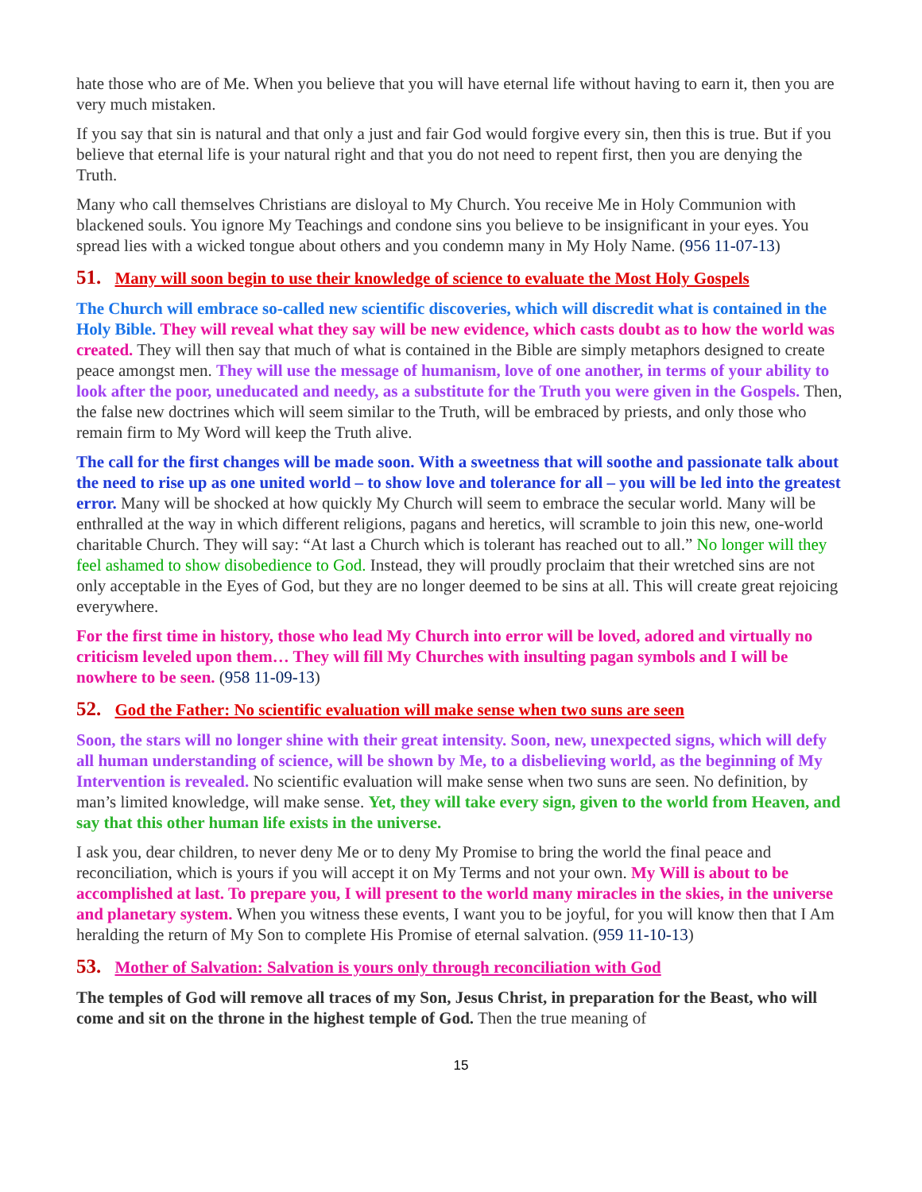hate those who are of Me. When you believe that you will have eternal life without having to earn it, then you are very much mistaken.
If you say that sin is natural and that only a just and fair God would forgive every sin, then this is true. But if you believe that eternal life is your natural right and that you do not need to repent first, then you are denying the Truth.
Many who call themselves Christians are disloyal to My Church. You receive Me in Holy Communion with blackened souls. You ignore My Teachings and condone sins you believe to be insignificant in your eyes. You spread lies with a wicked tongue about others and you condemn many in My Holy Name. (956 11-07-13)
51. Many will soon begin to use their knowledge of science to evaluate the Most Holy Gospels
The Church will embrace so-called new scientific discoveries, which will discredit what is contained in the Holy Bible. They will reveal what they say will be new evidence, which casts doubt as to how the world was created. They will then say that much of what is contained in the Bible are simply metaphors designed to create peace amongst men. They will use the message of humanism, love of one another, in terms of your ability to look after the poor, uneducated and needy, as a substitute for the Truth you were given in the Gospels. Then, the false new doctrines which will seem similar to the Truth, will be embraced by priests, and only those who remain firm to My Word will keep the Truth alive.
The call for the first changes will be made soon. With a sweetness that will soothe and passionate talk about the need to rise up as one united world – to show love and tolerance for all – you will be led into the greatest error. Many will be shocked at how quickly My Church will seem to embrace the secular world. Many will be enthralled at the way in which different religions, pagans and heretics, will scramble to join this new, one-world charitable Church. They will say: “At last a Church which is tolerant has reached out to all.” No longer will they feel ashamed to show disobedience to God. Instead, they will proudly proclaim that their wretched sins are not only acceptable in the Eyes of God, but they are no longer deemed to be sins at all. This will create great rejoicing everywhere.
For the first time in history, those who lead My Church into error will be loved, adored and virtually no criticism leveled upon them… They will fill My Churches with insulting pagan symbols and I will be nowhere to be seen. (958 11-09-13)
52. God the Father: No scientific evaluation will make sense when two suns are seen
Soon, the stars will no longer shine with their great intensity. Soon, new, unexpected signs, which will defy all human understanding of science, will be shown by Me, to a disbelieving world, as the beginning of My Intervention is revealed. No scientific evaluation will make sense when two suns are seen. No definition, by man’s limited knowledge, will make sense. Yet, they will take every sign, given to the world from Heaven, and say that this other human life exists in the universe.
I ask you, dear children, to never deny Me or to deny My Promise to bring the world the final peace and reconciliation, which is yours if you will accept it on My Terms and not your own. My Will is about to be accomplished at last. To prepare you, I will present to the world many miracles in the skies, in the universe and planetary system. When you witness these events, I want you to be joyful, for you will know then that I Am heralding the return of My Son to complete His Promise of eternal salvation. (959 11-10-13)
53. Mother of Salvation: Salvation is yours only through reconciliation with God
The temples of God will remove all traces of my Son, Jesus Christ, in preparation for the Beast, who will come and sit on the throne in the highest temple of God. Then the true meaning of
15